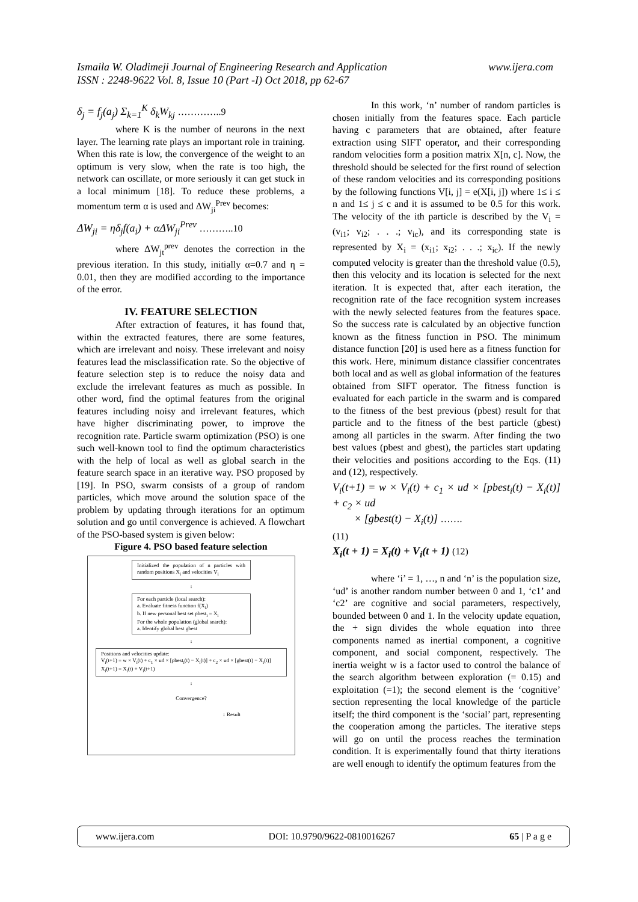www.ijera.com Ismaila W. Oladimeji Journal of Engineering Research and Application
ISSN : 2248-9622 Vol. 8, Issue 10 (Part -I) Oct 2018, pp 62-67
δ<sub>j</sub> = f<sub>j</sub>(a<sub>j</sub>) Σ<sub>k=1</sub><sup>K</sup> δ<sub>k</sub>W<sub>kj</sub> …………..9
where K is the number of neurons in the next layer. The learning rate plays an important role in training. When this rate is low, the convergence of the weight to an optimum is very slow, when the rate is too high, the network can oscillate, or more seriously it can get stuck in a local minimum [18]. To reduce these problems, a momentum term α is used and ΔW<sub>ji</sub><sup>Prev</sup> becomes:
ΔW<sub>ji</sub> = ηδ<sub>j</sub>f(a<sub>i</sub>) + αΔW<sub>ji</sub><sup>Prev</sup> ………..10
where ΔW<sub>jt</sub><sup>prev</sup> denotes the correction in the previous iteration. In this study, initially α=0.7 and η = 0.01, then they are modified according to the importance of the error.
IV. FEATURE SELECTION
After extraction of features, it has found that, within the extracted features, there are some features, which are irrelevant and noisy. These irrelevant and noisy features lead the misclassification rate. So the objective of feature selection step is to reduce the noisy data and exclude the irrelevant features as much as possible. In other word, find the optimal features from the original features including noisy and irrelevant features, which have higher discriminating power, to improve the recognition rate. Particle swarm optimization (PSO) is one such well-known tool to find the optimum characteristics with the help of local as well as global search in the feature search space in an iterative way. PSO proposed by [19]. In PSO, swarm consists of a group of random particles, which move around the solution space of the problem by updating through iterations for an optimum solution and go until convergence is achieved. A flowchart of the PSO-based system is given below:
Figure 4. PSO based feature selection
Initialized the population of n particles with random positions X<sub>i</sub> and velocities V<sub>i</sub>
↓
For each particle (local search):
a. Evaluate fitness function f(X<sub>i</sub>)
b. If new personal best set pbest<sub>i</sub> = X<sub>i</sub>
For the whole population (global search):
a. Identify global best gbest
↓
Positions and velocities update:
V<sub>i</sub>(t+1) = w × V<sub>i</sub>(t) + c<sub>1</sub> × ud × [pbest<sub>i</sub>(t) − X<sub>i</sub>(t)] + c<sub>2</sub> × ud × [gbest(t) − X<sub>i</sub>(t)]
X<sub>i</sub>(t+1) = X<sub>i</sub>(t) + V<sub>i</sub>(t+1)
↓
Convergence?
↓ Result
In this work, ‘n’ number of random particles is chosen initially from the features space. Each particle having c parameters that are obtained, after feature extraction using SIFT operator, and their corresponding random velocities form a position matrix X[n, c]. Now, the threshold should be selected for the first round of selection of these random velocities and its corresponding positions by the following functions V[i, j] = e(X[i, j]) where 1≤ i ≤ n and 1≤ j ≤ c and it is assumed to be 0.5 for this work. The velocity of the ith particle is described by the V<sub>i</sub> = (v<sub>i1</sub>; v<sub>i2</sub>; . . .; v<sub>ic</sub>), and its corresponding state is represented by X<sub>i</sub> = (x<sub>i1</sub>; x<sub>i2</sub>; . . .; x<sub>ic</sub>). If the newly computed velocity is greater than the threshold value (0.5), then this velocity and its location is selected for the next iteration. It is expected that, after each iteration, the recognition rate of the face recognition system increases with the newly selected features from the features space. So the success rate is calculated by an objective function known as the fitness function in PSO. The minimum distance function [20] is used here as a fitness function for this work. Here, minimum distance classifier concentrates both local and as well as global information of the features obtained from SIFT operator. The fitness function is evaluated for each particle in the swarm and is compared to the fitness of the best previous (pbest) result for that particle and to the fitness of the best particle (gbest) among all particles in the swarm. After finding the two best values (pbest and gbest), the particles start updating their velocities and positions according to the Eqs. (11) and (12), respectively.
V<sub>i</sub>(t+1) = w × V<sub>i</sub>(t) + c<sub>1</sub> × ud × [pbest<sub>i</sub>(t) − X<sub>i</sub>(t)] + c<sub>2</sub> × ud
× [gbest(t) − X<sub>i</sub>(t)] …….
(11)
X<sub>i</sub>(t + 1) = X<sub>i</sub>(t) + V<sub>i</sub>(t + 1) (12)
where ‘i’ = 1, …, n and ‘n’ is the population size, ‘ud’ is another random number between 0 and 1, ‘c1’ and ‘c2’ are cognitive and social parameters, respectively, bounded between 0 and 1. In the velocity update equation, the + sign divides the whole equation into three components named as inertial component, a cognitive component, and social component, respectively. The inertia weight w is a factor used to control the balance of the search algorithm between exploration (= 0.15) and exploitation (=1); the second element is the ‘cognitive’ section representing the local knowledge of the particle itself; the third component is the ‘social’ part, representing the cooperation among the particles. The iterative steps will go on until the process reaches the termination condition. It is experimentally found that thirty iterations are well enough to identify the optimum features from the
www.ijera.com DOI: 10.9790/9622-0810016267 65 | P a g e